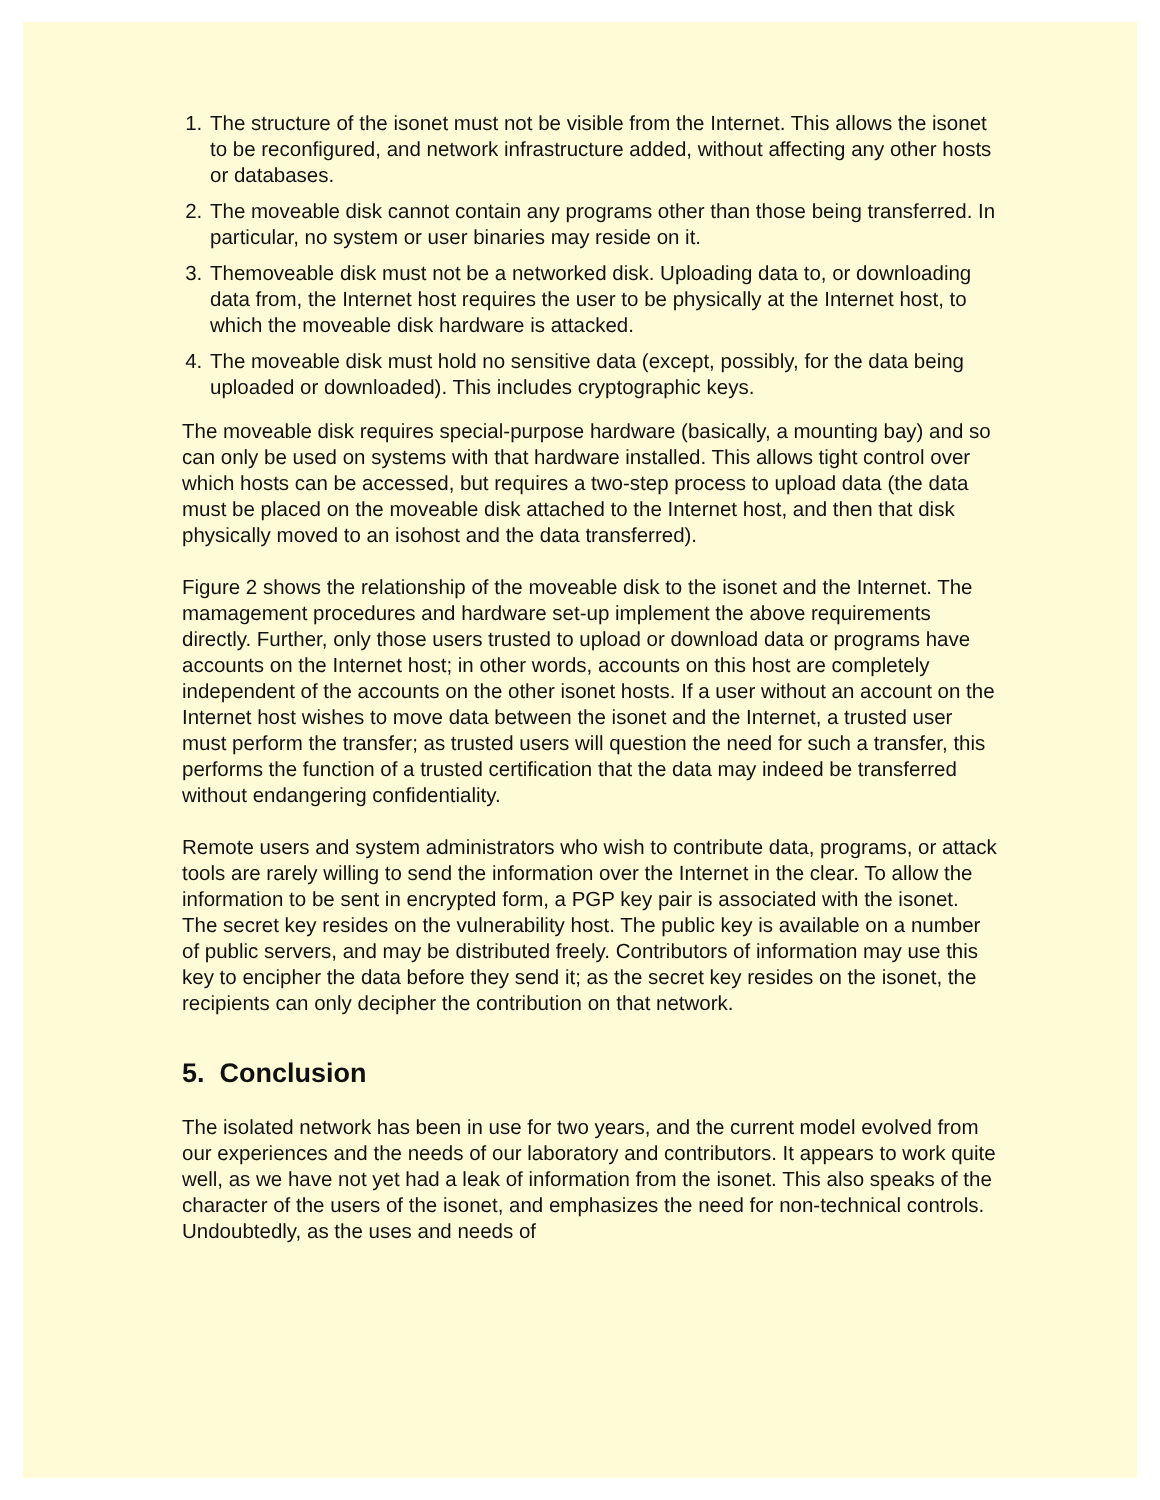1. The structure of the isonet must not be visible from the Internet. This allows the isonet to be reconfigured, and network infrastructure added, without affecting any other hosts or databases.
2. The moveable disk cannot contain any programs other than those being transferred. In particular, no system or user binaries may reside on it.
3. Themoveable disk must not be a networked disk. Uploading data to, or downloading data from, the Internet host requires the user to be physically at the Internet host, to which the moveable disk hardware is attacked.
4. The moveable disk must hold no sensitive data (except, possibly, for the data being uploaded or downloaded). This includes cryptographic keys.
The moveable disk requires special-purpose hardware (basically, a mounting bay) and so can only be used on systems with that hardware installed. This allows tight control over which hosts can be accessed, but requires a two-step process to upload data (the data must be placed on the moveable disk attached to the Internet host, and then that disk physically moved to an isohost and the data transferred).
Figure 2 shows the relationship of the moveable disk to the isonet and the Internet. The mamagement procedures and hardware set-up implement the above requirements directly. Further, only those users trusted to upload or download data or programs have accounts on the Internet host; in other words, accounts on this host are completely independent of the accounts on the other isonet hosts. If a user without an account on the Internet host wishes to move data between the isonet and the Internet, a trusted user must perform the transfer; as trusted users will question the need for such a transfer, this performs the function of a trusted certification that the data may indeed be transferred without endangering confidentiality.
Remote users and system administrators who wish to contribute data, programs, or attack tools are rarely willing to send the information over the Internet in the clear. To allow the information to be sent in encrypted form, a PGP key pair is associated with the isonet. The secret key resides on the vulnerability host. The public key is available on a number of public servers, and may be distributed freely. Contributors of information may use this key to encipher the data before they send it; as the secret key resides on the isonet, the recipients can only decipher the contribution on that network.
5. Conclusion
The isolated network has been in use for two years, and the current model evolved from our experiences and the needs of our laboratory and contributors. It appears to work quite well, as we have not yet had a leak of information from the isonet. This also speaks of the character of the users of the isonet, and emphasizes the need for non-technical controls. Undoubtedly, as the uses and needs of